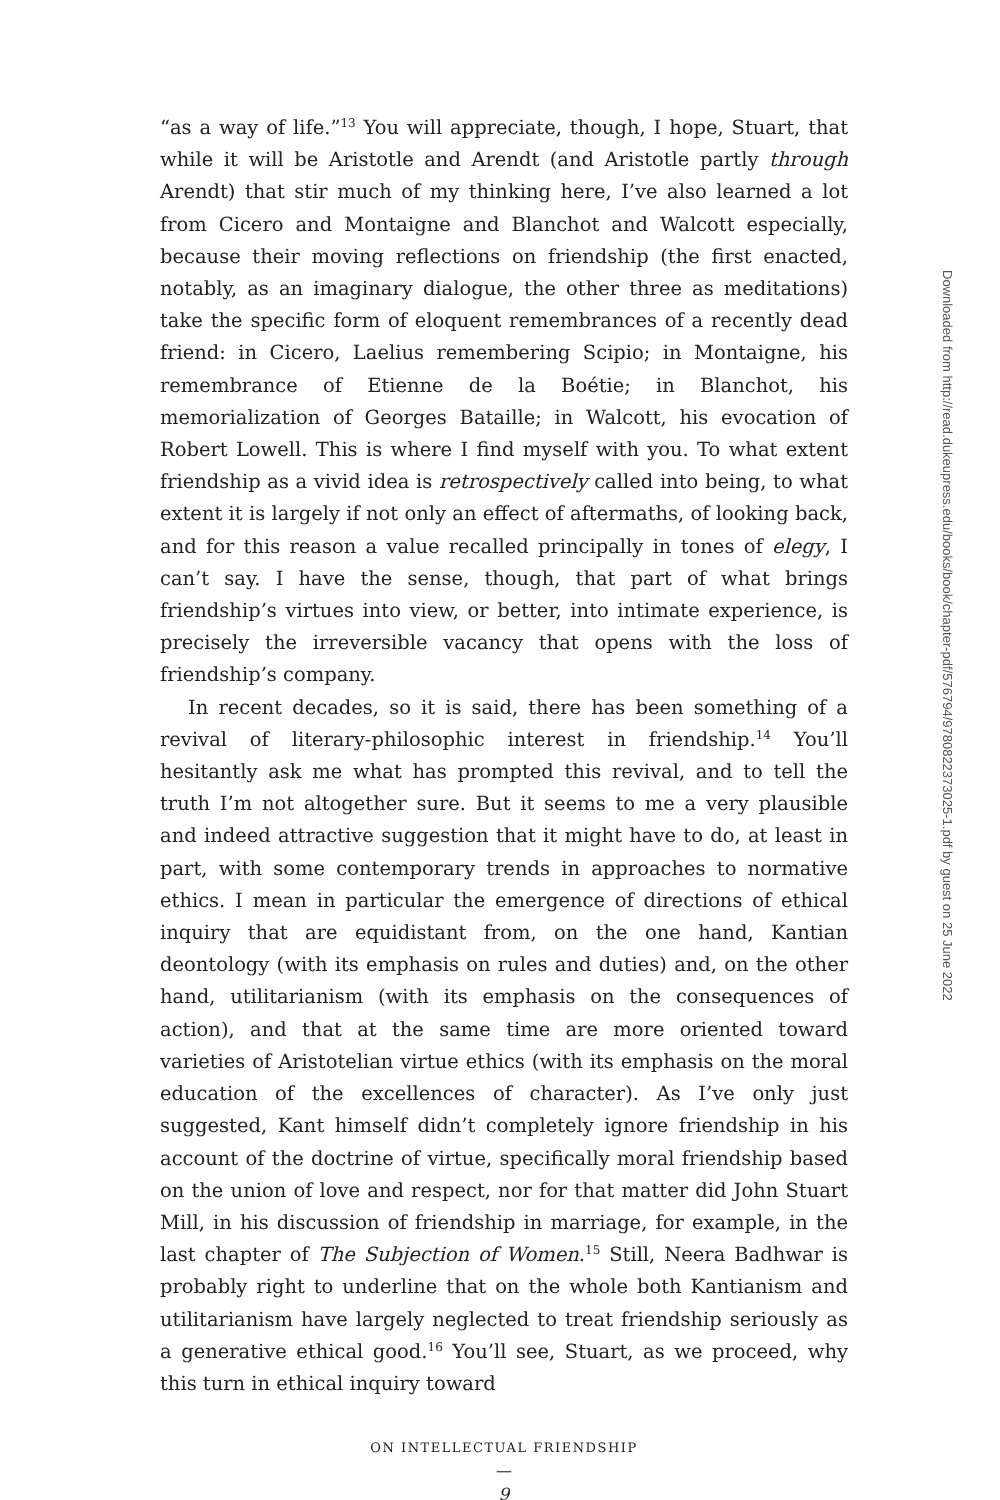“as a way of life.”<sup>13</sup> You will appreciate, though, I hope, Stuart, that while it will be Aristotle and Arendt (and Aristotle partly through Arendt) that stir much of my thinking here, I’ve also learned a lot from Cicero and Montaigne and Blanchot and Walcott especially, because their moving reflections on friendship (the first enacted, notably, as an imaginary dialogue, the other three as meditations) take the specific form of eloquent remembrances of a recently dead friend: in Cicero, Laelius remembering Scipio; in Montaigne, his remembrance of Etienne de la Boétie; in Blanchot, his memorialization of Georges Bataille; in Walcott, his evocation of Robert Lowell. This is where I find myself with you. To what extent friendship as a vivid idea is retrospectively called into being, to what extent it is largely if not only an effect of aftermaths, of looking back, and for this reason a value recalled principally in tones of elegy, I can’t say. I have the sense, though, that part of what brings friendship’s virtues into view, or better, into intimate experience, is precisely the irreversible vacancy that opens with the loss of friendship’s company.
In recent decades, so it is said, there has been something of a revival of literary-philosophic interest in friendship.<sup>14</sup> You’ll hesitantly ask me what has prompted this revival, and to tell the truth I’m not altogether sure. But it seems to me a very plausible and indeed attractive suggestion that it might have to do, at least in part, with some contemporary trends in approaches to normative ethics. I mean in particular the emergence of directions of ethical inquiry that are equidistant from, on the one hand, Kantian deontology (with its emphasis on rules and duties) and, on the other hand, utilitarianism (with its emphasis on the consequences of action), and that at the same time are more oriented toward varieties of Aristotelian virtue ethics (with its emphasis on the moral education of the excellences of character). As I’ve only just suggested, Kant himself didn’t completely ignore friendship in his account of the doctrine of virtue, specifically moral friendship based on the union of love and respect, nor for that matter did John Stuart Mill, in his discussion of friendship in marriage, for example, in the last chapter of The Subjection of Women.<sup>15</sup> Still, Neera Badhwar is probably right to underline that on the whole both Kantianism and utilitarianism have largely neglected to treat friendship seriously as a generative ethical good.<sup>16</sup> You’ll see, Stuart, as we proceed, why this turn in ethical inquiry toward
ON INTELLECTUAL FRIENDSHIP
—
9
Downloaded from http://read.dukeupress.edu/books/book/chapter-pdf/576794/9780822373025-1.pdf by guest on 25 June 2022